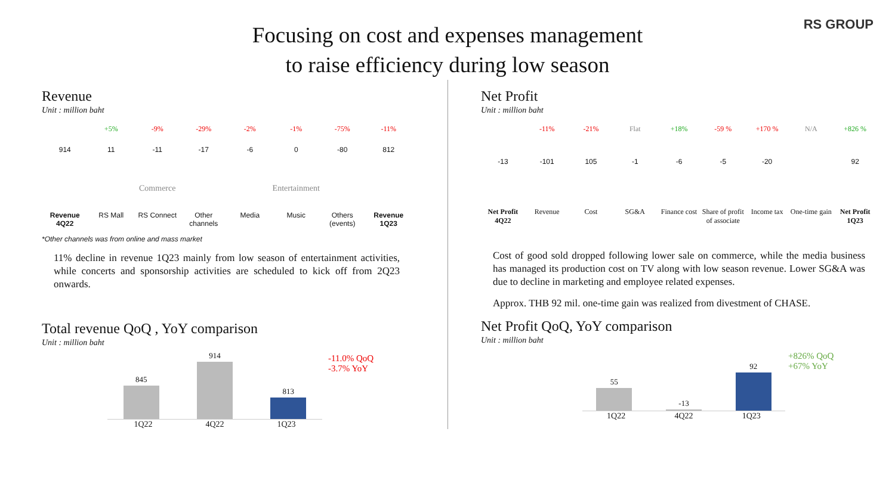RS GROUP
Focusing on cost and expenses management
to raise efficiency during low season
Revenue
Unit : million baht
+5% -9% -29% -2% -1% -75% -11%
914 11 -11 -17 -6 0 -80 812
Commerce Entertainment
Revenue 4Q22 RS Mall RS Connect Other channels Media Music Others (events) Revenue 1Q23
*Other channels was from online and mass market
11% decline in revenue 1Q23 mainly from low season of entertainment activities, while concerts and sponsorship activities are scheduled to kick off from 2Q23 onwards.
Total revenue QoQ , YoY comparison
Unit : million baht
845
914
813
-11.0% QoQ
-3.7% YoY
1Q22 4Q22 1Q23
Net Profit
Unit : million baht
-11% -21% Flat +18% -59 % +170 % N/A +826 %
-13 -101 105 -1 -6 -5 -20 92
Net Profit 4Q22 Revenue Cost SG&A Finance cost Share of profit of associate Income tax One-time gain Net Profit 1Q23
Cost of good sold dropped following lower sale on commerce, while the media business has managed its production cost on TV along with low season revenue. Lower SG&A was due to decline in marketing and employee related expenses.
Approx. THB 92 mil. one-time gain was realized from divestment of CHASE.
Net Profit QoQ, YoY comparison
Unit : million baht
55
-13
92
+826% QoQ
+67% YoY
1Q22 4Q22 1Q23